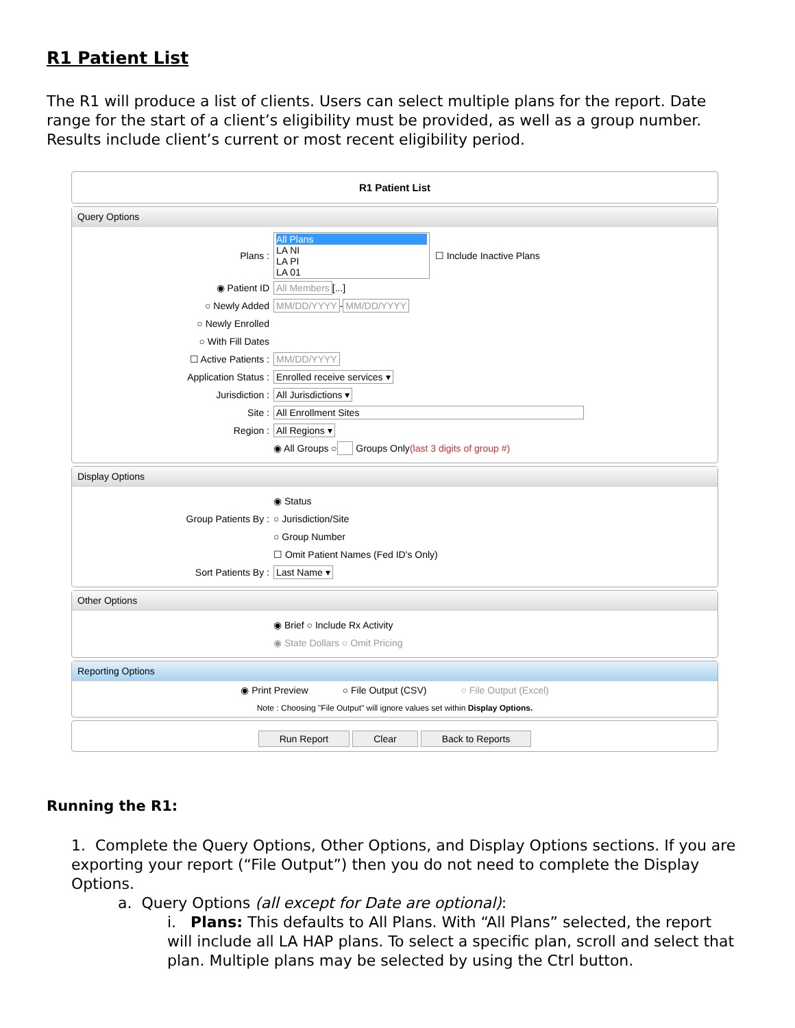R1 Patient List
The R1 will produce a list of clients. Users can select multiple plans for the report. Date range for the start of a client’s eligibility must be provided, as well as a group number. Results include client’s current or most recent eligibility period.
R1 Patient List
Query Options
Plans : All Plans LA NI
LA PI
LA 01 ☐ Include Inactive Plans
◉ Patient ID All Members [...]
○ Newly Added MM/DD/YYYY - MM/DD/YYYY
○ Newly Enrolled
○ With Fill Dates
☐ Active Patients : MM/DD/YYYY
Application Status : Enrolled receive services ▾
Jurisdiction : All Jurisdictions ▾
Site : All Enrollment Sites
Region : All Regions ▾
◉ All Groups ○ Groups Only (last 3 digits of group #)
Display Options
◉ Status
Group Patients By : ○ Jurisdiction/Site
○ Group Number
☐ Omit Patient Names (Fed ID's Only)
Sort Patients By : Last Name ▾
Other Options
◉ Brief ○ Include Rx Activity
◉ State Dollars ○ Omit Pricing
Reporting Options
◉ Print Preview ○ File Output (CSV) ○ File Output (Excel)
Note : Choosing "File Output" will ignore values set within Display Options.
Run Report Clear Back to Reports
Running the R1:
1. Complete the Query Options, Other Options, and Display Options sections. If you are exporting your report (“File Output”) then you do not need to complete the Display Options.
a. Query Options (all except for Date are optional):
i. Plans: This defaults to All Plans. With “All Plans” selected, the report will include all LA HAP plans. To select a specific plan, scroll and select that plan. Multiple plans may be selected by using the Ctrl button.